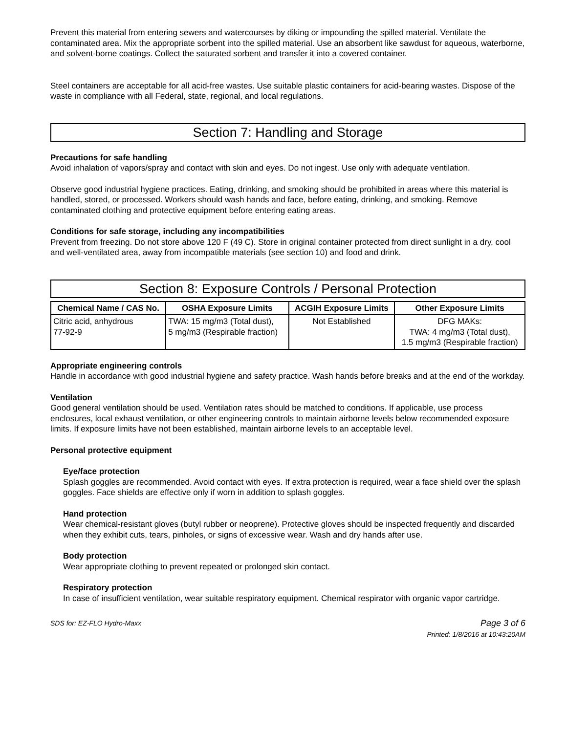Prevent this material from entering sewers and watercourses by diking or impounding the spilled material. Ventilate the contaminated area. Mix the appropriate sorbent into the spilled material. Use an absorbent like sawdust for aqueous, waterborne, and solvent-borne coatings. Collect the saturated sorbent and transfer it into a covered container.
Steel containers are acceptable for all acid-free wastes. Use suitable plastic containers for acid-bearing wastes. Dispose of the waste in compliance with all Federal, state, regional, and local regulations.
Section 7: Handling and Storage
Precautions for safe handling
Avoid inhalation of vapors/spray and contact with skin and eyes. Do not ingest. Use only with adequate ventilation.
Observe good industrial hygiene practices. Eating, drinking, and smoking should be prohibited in areas where this material is handled, stored, or processed. Workers should wash hands and face, before eating, drinking, and smoking. Remove contaminated clothing and protective equipment before entering eating areas.
Conditions for safe storage, including any incompatibilities
Prevent from freezing. Do not store above 120 F (49 C). Store in original container protected from direct sunlight in a dry, cool and well-ventilated area, away from incompatible materials (see section 10) and food and drink.
Section 8: Exposure Controls / Personal Protection
| Chemical Name / CAS No. | OSHA Exposure Limits | ACGIH Exposure Limits | Other Exposure Limits |
| --- | --- | --- | --- |
| Citric acid, anhydrous 77-92-9 | TWA: 15 mg/m3 (Total dust), 5 mg/m3 (Respirable fraction) | Not Established | DFG MAKs: TWA: 4 mg/m3 (Total dust), 1.5 mg/m3 (Respirable fraction) |
Appropriate engineering controls
Handle in accordance with good industrial hygiene and safety practice. Wash hands before breaks and at the end of the workday.
Ventilation
Good general ventilation should be used. Ventilation rates should be matched to conditions. If applicable, use process enclosures, local exhaust ventilation, or other engineering controls to maintain airborne levels below recommended exposure limits. If exposure limits have not been established, maintain airborne levels to an acceptable level.
Personal protective equipment
Eye/face protection
Splash goggles are recommended. Avoid contact with eyes. If extra protection is required, wear a face shield over the splash goggles. Face shields are effective only if worn in addition to splash goggles.
Hand protection
Wear chemical-resistant gloves (butyl rubber or neoprene). Protective gloves should be inspected frequently and discarded when they exhibit cuts, tears, pinholes, or signs of excessive wear. Wash and dry hands after use.
Body protection
Wear appropriate clothing to prevent repeated or prolonged skin contact.
Respiratory protection
In case of insufficient ventilation, wear suitable respiratory equipment. Chemical respirator with organic vapor cartridge.
SDS for: EZ-FLO Hydro-Maxx Page 3 of 6
Printed: 1/8/2016 at 10:43:20AM